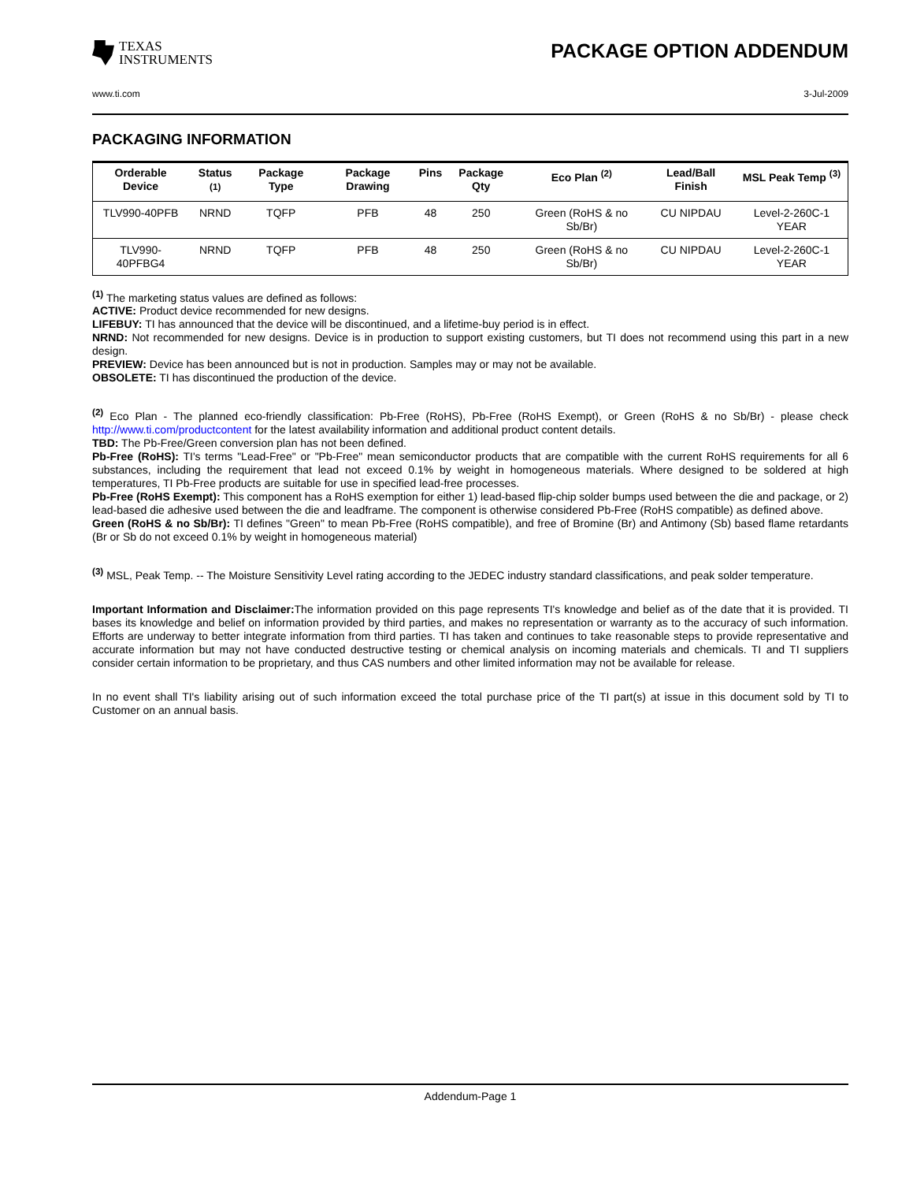TEXAS
INSTRUMENTS
PACKAGE OPTION ADDENDUM
www.ti.com 3-Jul-2009
PACKAGING INFORMATION
| Orderable Device | Status <sup>(1)</sup> | Package Type | Package Drawing | Pins | Package Qty | Eco Plan <sup>(2)</sup> | Lead/Ball Finish | MSL Peak Temp <sup>(3)</sup> |
| --- | --- | --- | --- | --- | --- | --- | --- | --- |
| TLV990-40PFB | NRND | TQFP | PFB | 48 | 250 | Green (RoHS & no Sb/Br) | CU NIPDAU | Level-2-260C-1 YEAR |
| TLV990-40PFBG4 | NRND | TQFP | PFB | 48 | 250 | Green (RoHS & no Sb/Br) | CU NIPDAU | Level-2-260C-1 YEAR |
<sup>(1)</sup> The marketing status values are defined as follows:
ACTIVE: Product device recommended for new designs.
LIFEBUY: TI has announced that the device will be discontinued, and a lifetime-buy period is in effect.
NRND: Not recommended for new designs. Device is in production to support existing customers, but TI does not recommend using this part in a new design.
PREVIEW: Device has been announced but is not in production. Samples may or may not be available.
OBSOLETE: TI has discontinued the production of the device.
<sup>(2)</sup> Eco Plan - The planned eco-friendly classification: Pb-Free (RoHS), Pb-Free (RoHS Exempt), or Green (RoHS & no Sb/Br) - please check http://www.ti.com/productcontent for the latest availability information and additional product content details.
TBD: The Pb-Free/Green conversion plan has not been defined.
Pb-Free (RoHS): TI's terms "Lead-Free" or "Pb-Free" mean semiconductor products that are compatible with the current RoHS requirements for all 6 substances, including the requirement that lead not exceed 0.1% by weight in homogeneous materials. Where designed to be soldered at high temperatures, TI Pb-Free products are suitable for use in specified lead-free processes.
Pb-Free (RoHS Exempt): This component has a RoHS exemption for either 1) lead-based flip-chip solder bumps used between the die and package, or 2) lead-based die adhesive used between the die and leadframe. The component is otherwise considered Pb-Free (RoHS compatible) as defined above.
Green (RoHS & no Sb/Br): TI defines "Green" to mean Pb-Free (RoHS compatible), and free of Bromine (Br) and Antimony (Sb) based flame retardants (Br or Sb do not exceed 0.1% by weight in homogeneous material)
<sup>(3)</sup> MSL, Peak Temp. -- The Moisture Sensitivity Level rating according to the JEDEC industry standard classifications, and peak solder temperature.
Important Information and Disclaimer: The information provided on this page represents TI's knowledge and belief as of the date that it is provided. TI bases its knowledge and belief on information provided by third parties, and makes no representation or warranty as to the accuracy of such information. Efforts are underway to better integrate information from third parties. TI has taken and continues to take reasonable steps to provide representative and accurate information but may not have conducted destructive testing or chemical analysis on incoming materials and chemicals. TI and TI suppliers consider certain information to be proprietary, and thus CAS numbers and other limited information may not be available for release.
In no event shall TI's liability arising out of such information exceed the total purchase price of the TI part(s) at issue in this document sold by TI to Customer on an annual basis.
Addendum-Page 1